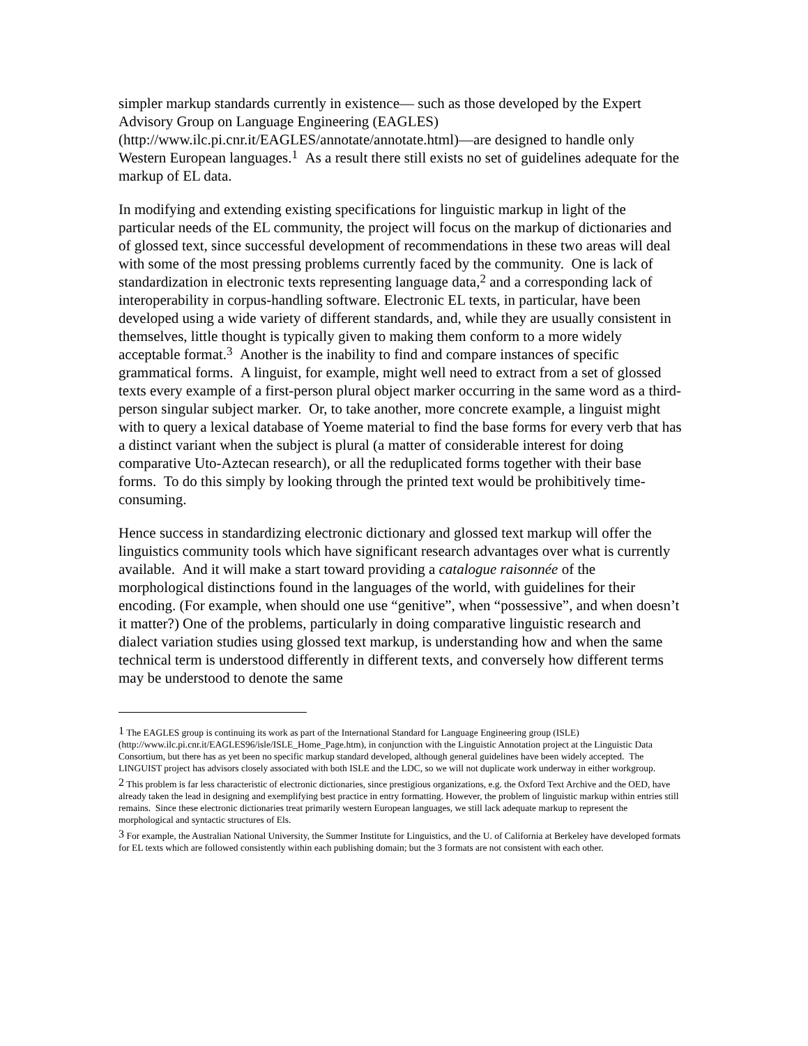simpler markup standards currently in existence— such as those developed by the Expert Advisory Group on Language Engineering (EAGLES) (http://www.ilc.pi.cnr.it/EAGLES/annotate/annotate.html)—are designed to handle only Western European languages.<sup>1</sup> As a result there still exists no set of guidelines adequate for the markup of EL data.
In modifying and extending existing specifications for linguistic markup in light of the particular needs of the EL community, the project will focus on the markup of dictionaries and of glossed text, since successful development of recommendations in these two areas will deal with some of the most pressing problems currently faced by the community. One is lack of standardization in electronic texts representing language data,<sup>2</sup> and a corresponding lack of interoperability in corpus-handling software. Electronic EL texts, in particular, have been developed using a wide variety of different standards, and, while they are usually consistent in themselves, little thought is typically given to making them conform to a more widely acceptable format.<sup>3</sup> Another is the inability to find and compare instances of specific grammatical forms. A linguist, for example, might well need to extract from a set of glossed texts every example of a first-person plural object marker occurring in the same word as a third-person singular subject marker. Or, to take another, more concrete example, a linguist might with to query a lexical database of Yoeme material to find the base forms for every verb that has a distinct variant when the subject is plural (a matter of considerable interest for doing comparative Uto-Aztecan research), or all the reduplicated forms together with their base forms. To do this simply by looking through the printed text would be prohibitively time-consuming.
Hence success in standardizing electronic dictionary and glossed text markup will offer the linguistics community tools which have significant research advantages over what is currently available. And it will make a start toward providing a catalogue raisonnée of the morphological distinctions found in the languages of the world, with guidelines for their encoding. (For example, when should one use “genitive”, when “possessive”, and when doesn’t it matter?) One of the problems, particularly in doing comparative linguistic research and dialect variation studies using glossed text markup, is understanding how and when the same technical term is understood differently in different texts, and conversely how different terms may be understood to denote the same
<sup>1</sup> The EAGLES group is continuing its work as part of the International Standard for Language Engineering group (ISLE) (http://www.ilc.pi.cnr.it/EAGLES96/isle/ISLE_Home_Page.htm), in conjunction with the Linguistic Annotation project at the Linguistic Data Consortium, but there has as yet been no specific markup standard developed, although general guidelines have been widely accepted. The LINGUIST project has advisors closely associated with both ISLE and the LDC, so we will not duplicate work underway in either workgroup.
<sup>2</sup> This problem is far less characteristic of electronic dictionaries, since prestigious organizations, e.g. the Oxford Text Archive and the OED, have already taken the lead in designing and exemplifying best practice in entry formatting. However, the problem of linguistic markup within entries still remains. Since these electronic dictionaries treat primarily western European languages, we still lack adequate markup to represent the morphological and syntactic structures of Els.
<sup>3</sup> For example, the Australian National University, the Summer Institute for Linguistics, and the U. of California at Berkeley have developed formats for EL texts which are followed consistently within each publishing domain; but the 3 formats are not consistent with each other.